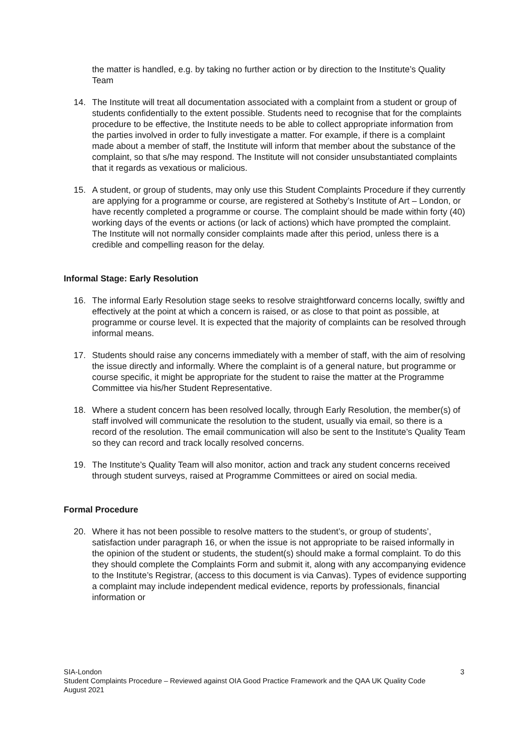the matter is handled, e.g. by taking no further action or by direction to the Institute’s Quality Team
14. The Institute will treat all documentation associated with a complaint from a student or group of students confidentially to the extent possible. Students need to recognise that for the complaints procedure to be effective, the Institute needs to be able to collect appropriate information from the parties involved in order to fully investigate a matter. For example, if there is a complaint made about a member of staff, the Institute will inform that member about the substance of the complaint, so that s/he may respond. The Institute will not consider unsubstantiated complaints that it regards as vexatious or malicious.
15. A student, or group of students, may only use this Student Complaints Procedure if they currently are applying for a programme or course, are registered at Sotheby’s Institute of Art – London, or have recently completed a programme or course. The complaint should be made within forty (40) working days of the events or actions (or lack of actions) which have prompted the complaint. The Institute will not normally consider complaints made after this period, unless there is a credible and compelling reason for the delay.
Informal Stage: Early Resolution
16. The informal Early Resolution stage seeks to resolve straightforward concerns locally, swiftly and effectively at the point at which a concern is raised, or as close to that point as possible, at programme or course level. It is expected that the majority of complaints can be resolved through informal means.
17. Students should raise any concerns immediately with a member of staff, with the aim of resolving the issue directly and informally. Where the complaint is of a general nature, but programme or course specific, it might be appropriate for the student to raise the matter at the Programme Committee via his/her Student Representative.
18. Where a student concern has been resolved locally, through Early Resolution, the member(s) of staff involved will communicate the resolution to the student, usually via email, so there is a record of the resolution. The email communication will also be sent to the Institute’s Quality Team so they can record and track locally resolved concerns.
19. The Institute’s Quality Team will also monitor, action and track any student concerns received through student surveys, raised at Programme Committees or aired on social media.
Formal Procedure
20. Where it has not been possible to resolve matters to the student’s, or group of students’, satisfaction under paragraph 16, or when the issue is not appropriate to be raised informally in the opinion of the student or students, the student(s) should make a formal complaint. To do this they should complete the Complaints Form and submit it, along with any accompanying evidence to the Institute’s Registrar, (access to this document is via Canvas). Types of evidence supporting a complaint may include independent medical evidence, reports by professionals, financial information or
SIA-London 3
Student Complaints Procedure – Reviewed against OIA Good Practice Framework and the QAA UK Quality Code
August 2021